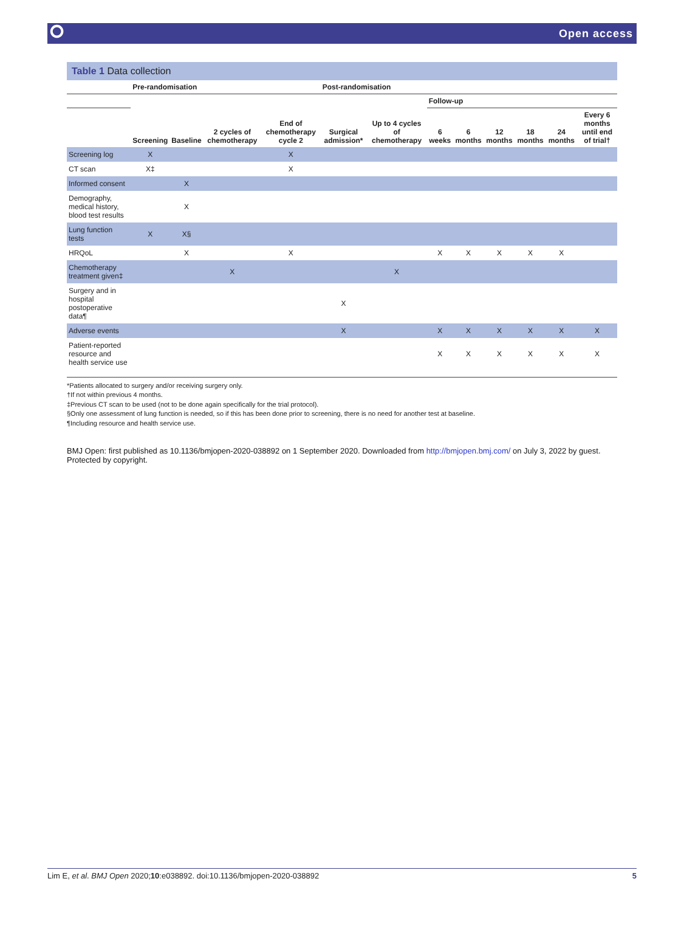⭘ Open access
Table 1 Data collection
| | Pre-randomisation | | | | Post-randomisation | | | | | | | |
| --- | --- | --- | --- | --- | --- | --- | --- | --- | --- | --- | --- | --- |
| | | | | | | | Follow-up | | | | | |
| | Screening | Baseline | 2 cycles of chemotherapy | End of chemotherapy cycle 2 | Surgical admission* | Up to 4 cycles of chemotherapy | 6 weeks | 6 months | 12 months | 18 months | 24 months | Every 6 months until end of trial† |
| Screening log | X | | | X | | | | | | | | |
| CT scan | X‡ | | | X | | | | | | | | |
| Informed consent | | X | | | | | | | | | | |
| Demography, medical history, blood test results | | X | | | | | | | | | | |
| Lung function tests | X | X§ | | | | | | | | | | |
| HRQoL | | X | | X | | | X | X | X | X | X | |
| Chemotherapy treatment given‡ | | | X | | | X | | | | | | |
| Surgery and in hospital postoperative data¶ | | | | | X | | | | | | | |
| Adverse events | | | | | X | | X | X | X | X | X | X |
| Patient-reported resource and health service use | | | | | | | X | X | X | X | X | X |
*Patients allocated to surgery and/or receiving surgery only.
†If not within previous 4 months.
‡Previous CT scan to be used (not to be done again specifically for the trial protocol).
§Only one assessment of lung function is needed, so if this has been done prior to screening, there is no need for another test at baseline.
¶Including resource and health service use.
BMJ Open: first published as 10.1136/bmjopen-2020-038892 on 1 September 2020. Downloaded from http://bmjopen.bmj.com/ on July 3, 2022 by guest. Protected by copyright.
Lim E, et al. BMJ Open 2020;10:e038892. doi:10.1136/bmjopen-2020-038892 5